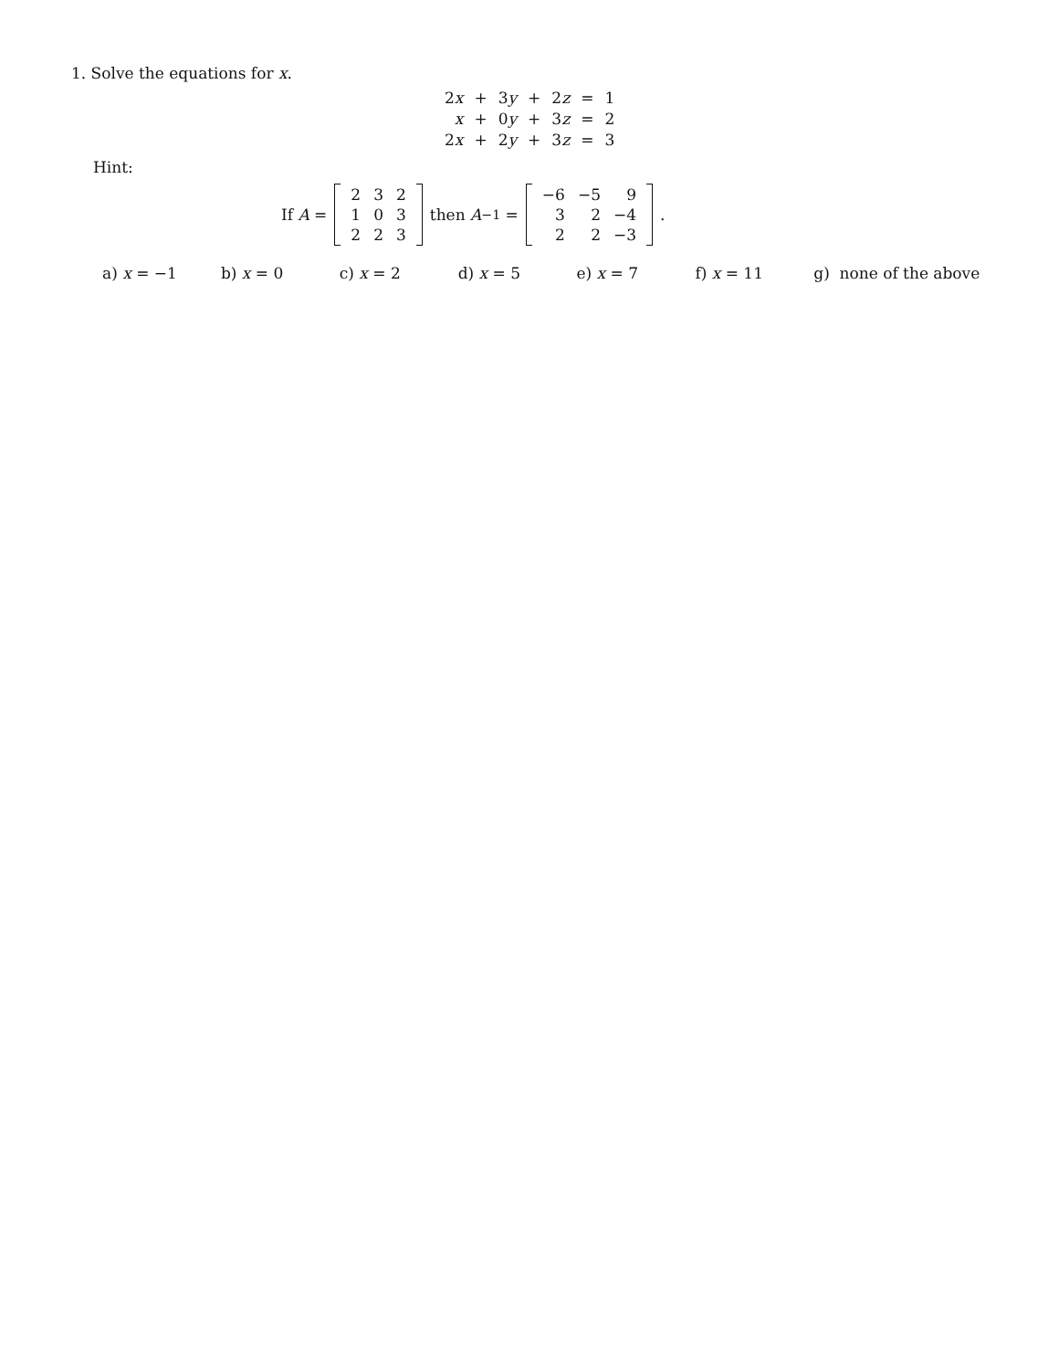1. Solve the equations for x.
| 2 x | + | 3 y | + | 2 z | = | 1 |
| x | + | 0 y | + | 3 z | = | 2 |
| 2 x | + | 2 y | + | 3 z | = | 3 |
Hint:
If A =
| 2 | 3 | 2 |
| 1 | 0 | 3 |
| 2 | 2 | 3 |
then A<sup>−1</sup> =
| −6 | −5 | 9 |
| 3 | 2 | −4 |
| 2 | 2 | −3 |
.
a) x = −1 b) x = 0 c) x = 2 d) x = 5 e) x = 7 f) x = 11 g) none of the above